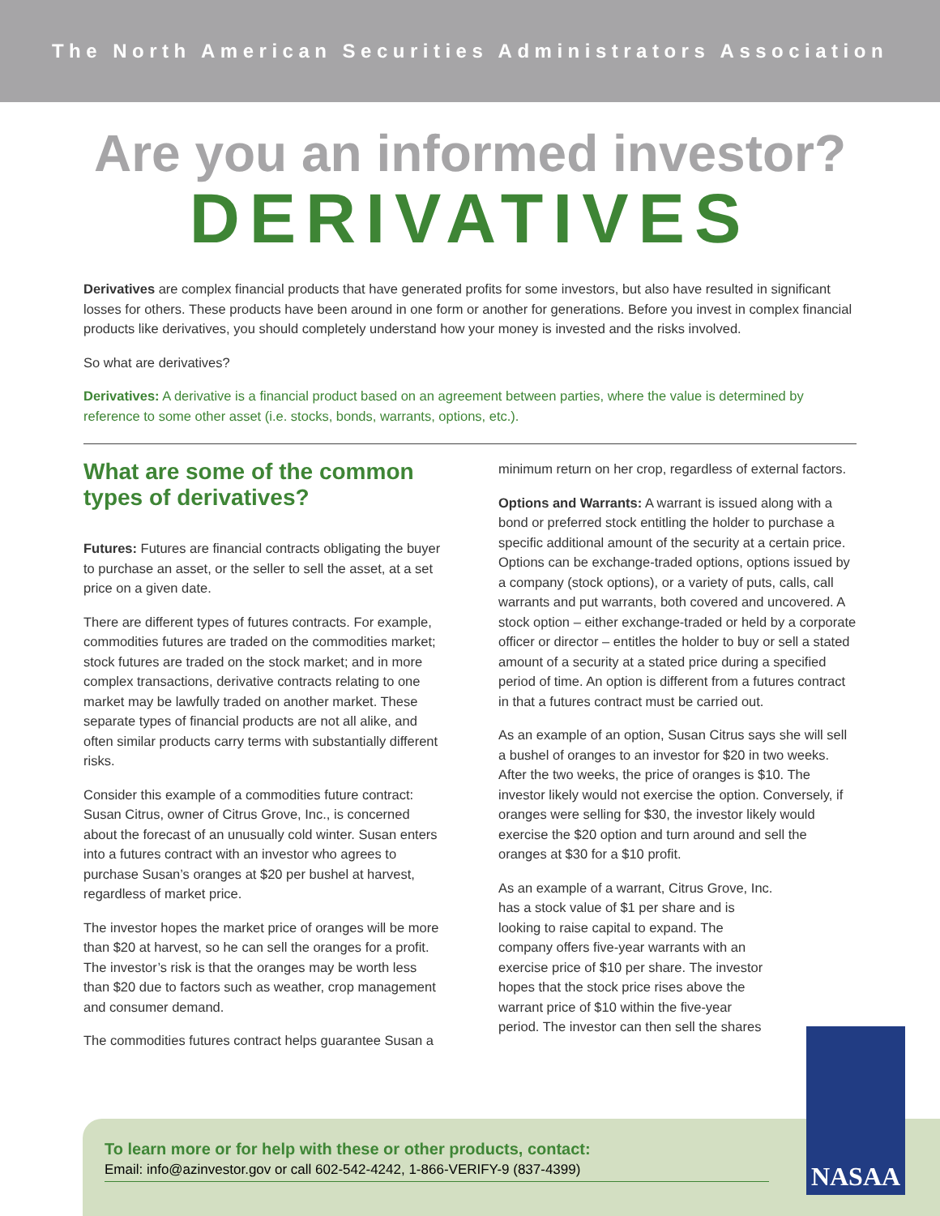The North American Securities Administrators Association
Are you an informed investor?
DERIVATIVES
Derivatives are complex financial products that have generated profits for some investors, but also have resulted in significant losses for others. These products have been around in one form or another for generations. Before you invest in complex financial products like derivatives, you should completely understand how your money is invested and the risks involved.
So what are derivatives?
Derivatives: A derivative is a financial product based on an agreement between parties, where the value is determined by reference to some other asset (i.e. stocks, bonds, warrants, options, etc.).
What are some of the common types of derivatives?
Futures: Futures are financial contracts obligating the buyer to purchase an asset, or the seller to sell the asset, at a set price on a given date.
There are different types of futures contracts. For example, commodities futures are traded on the commodities market; stock futures are traded on the stock market; and in more complex transactions, derivative contracts relating to one market may be lawfully traded on another market. These separate types of financial products are not all alike, and often similar products carry terms with substantially different risks.
Consider this example of a commodities future contract: Susan Citrus, owner of Citrus Grove, Inc., is concerned about the forecast of an unusually cold winter. Susan enters into a futures contract with an investor who agrees to purchase Susan’s oranges at $20 per bushel at harvest, regardless of market price.
The investor hopes the market price of oranges will be more than $20 at harvest, so he can sell the oranges for a profit. The investor’s risk is that the oranges may be worth less than $20 due to factors such as weather, crop management and consumer demand.
The commodities futures contract helps guarantee Susan a
minimum return on her crop, regardless of external factors.
Options and Warrants: A warrant is issued along with a bond or preferred stock entitling the holder to purchase a specific additional amount of the security at a certain price. Options can be exchange-traded options, options issued by a company (stock options), or a variety of puts, calls, call warrants and put warrants, both covered and uncovered. A stock option – either exchange-traded or held by a corporate officer or director – entitles the holder to buy or sell a stated amount of a security at a stated price during a specified period of time. An option is different from a futures contract in that a futures contract must be carried out.
As an example of an option, Susan Citrus says she will sell a bushel of oranges to an investor for $20 in two weeks. After the two weeks, the price of oranges is $10. The investor likely would not exercise the option. Conversely, if oranges were selling for $30, the investor likely would exercise the $20 option and turn around and sell the oranges at $30 for a $10 profit.
As an example of a warrant, Citrus Grove, Inc. has a stock value of $1 per share and is looking to raise capital to expand. The company offers five-year warrants with an exercise price of $10 per share. The investor hopes that the stock price rises above the warrant price of $10 within the five-year period. The investor can then sell the shares
To learn more or for help with these or other products, contact:
Email: info@azinvestor.gov or call 602-542-4242, 1-866-VERIFY-9 (837-4399)
NASAA